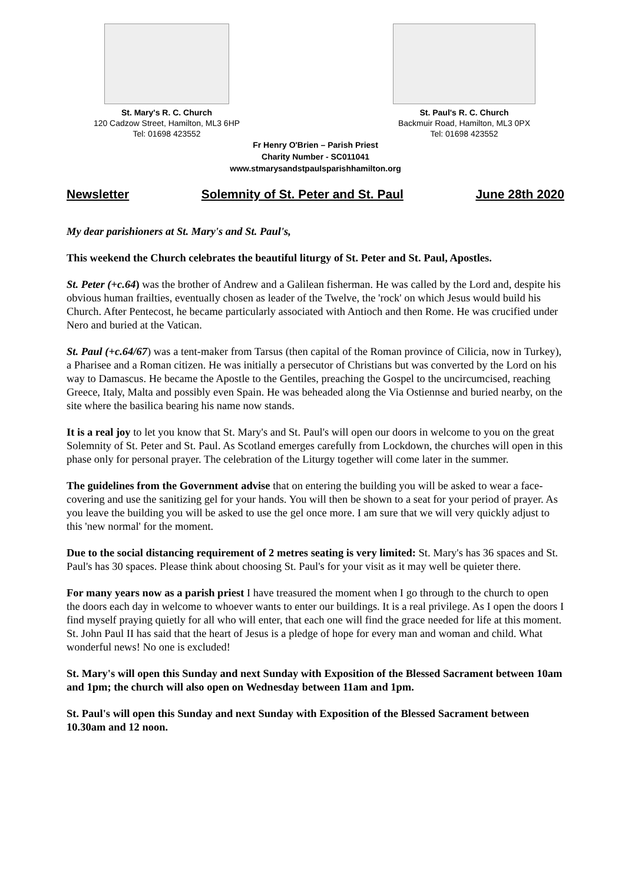St. Mary's R. C. Church
120 Cadzow Street, Hamilton, ML3 6HP
Tel: 01698 423552
St. Paul's R. C. Church
Backmuir Road, Hamilton, ML3 0PX
Tel: 01698 423552
Fr Henry O'Brien – Parish Priest
Charity Number - SC011041
www.stmarysandstpaulsparishhamilton.org
Newsletter Solemnity of St. Peter and St. Paul June 28th 2020
My dear parishioners at St. Mary's and St. Paul's,
This weekend the Church celebrates the beautiful liturgy of St. Peter and St. Paul, Apostles.
St. Peter (+c.64) was the brother of Andrew and a Galilean fisherman. He was called by the Lord and, despite his obvious human frailties, eventually chosen as leader of the Twelve, the 'rock' on which Jesus would build his Church. After Pentecost, he became particularly associated with Antioch and then Rome. He was crucified under Nero and buried at the Vatican.
St. Paul (+c.64/67) was a tent-maker from Tarsus (then capital of the Roman province of Cilicia, now in Turkey), a Pharisee and a Roman citizen. He was initially a persecutor of Christians but was converted by the Lord on his way to Damascus. He became the Apostle to the Gentiles, preaching the Gospel to the uncircumcised, reaching Greece, Italy, Malta and possibly even Spain. He was beheaded along the Via Ostiennse and buried nearby, on the site where the basilica bearing his name now stands.
It is a real joy to let you know that St. Mary's and St. Paul's will open our doors in welcome to you on the great Solemnity of St. Peter and St. Paul. As Scotland emerges carefully from Lockdown, the churches will open in this phase only for personal prayer. The celebration of the Liturgy together will come later in the summer.
The guidelines from the Government advise that on entering the building you will be asked to wear a face-covering and use the sanitizing gel for your hands. You will then be shown to a seat for your period of prayer. As you leave the building you will be asked to use the gel once more. I am sure that we will very quickly adjust to this 'new normal' for the moment.
Due to the social distancing requirement of 2 metres seating is very limited: St. Mary's has 36 spaces and St. Paul's has 30 spaces. Please think about choosing St. Paul's for your visit as it may well be quieter there.
For many years now as a parish priest I have treasured the moment when I go through to the church to open the doors each day in welcome to whoever wants to enter our buildings. It is a real privilege. As I open the doors I find myself praying quietly for all who will enter, that each one will find the grace needed for life at this moment. St. John Paul II has said that the heart of Jesus is a pledge of hope for every man and woman and child. What wonderful news! No one is excluded!
St. Mary's will open this Sunday and next Sunday with Exposition of the Blessed Sacrament between 10am and 1pm; the church will also open on Wednesday between 11am and 1pm.
St. Paul's will open this Sunday and next Sunday with Exposition of the Blessed Sacrament between 10.30am and 12 noon.